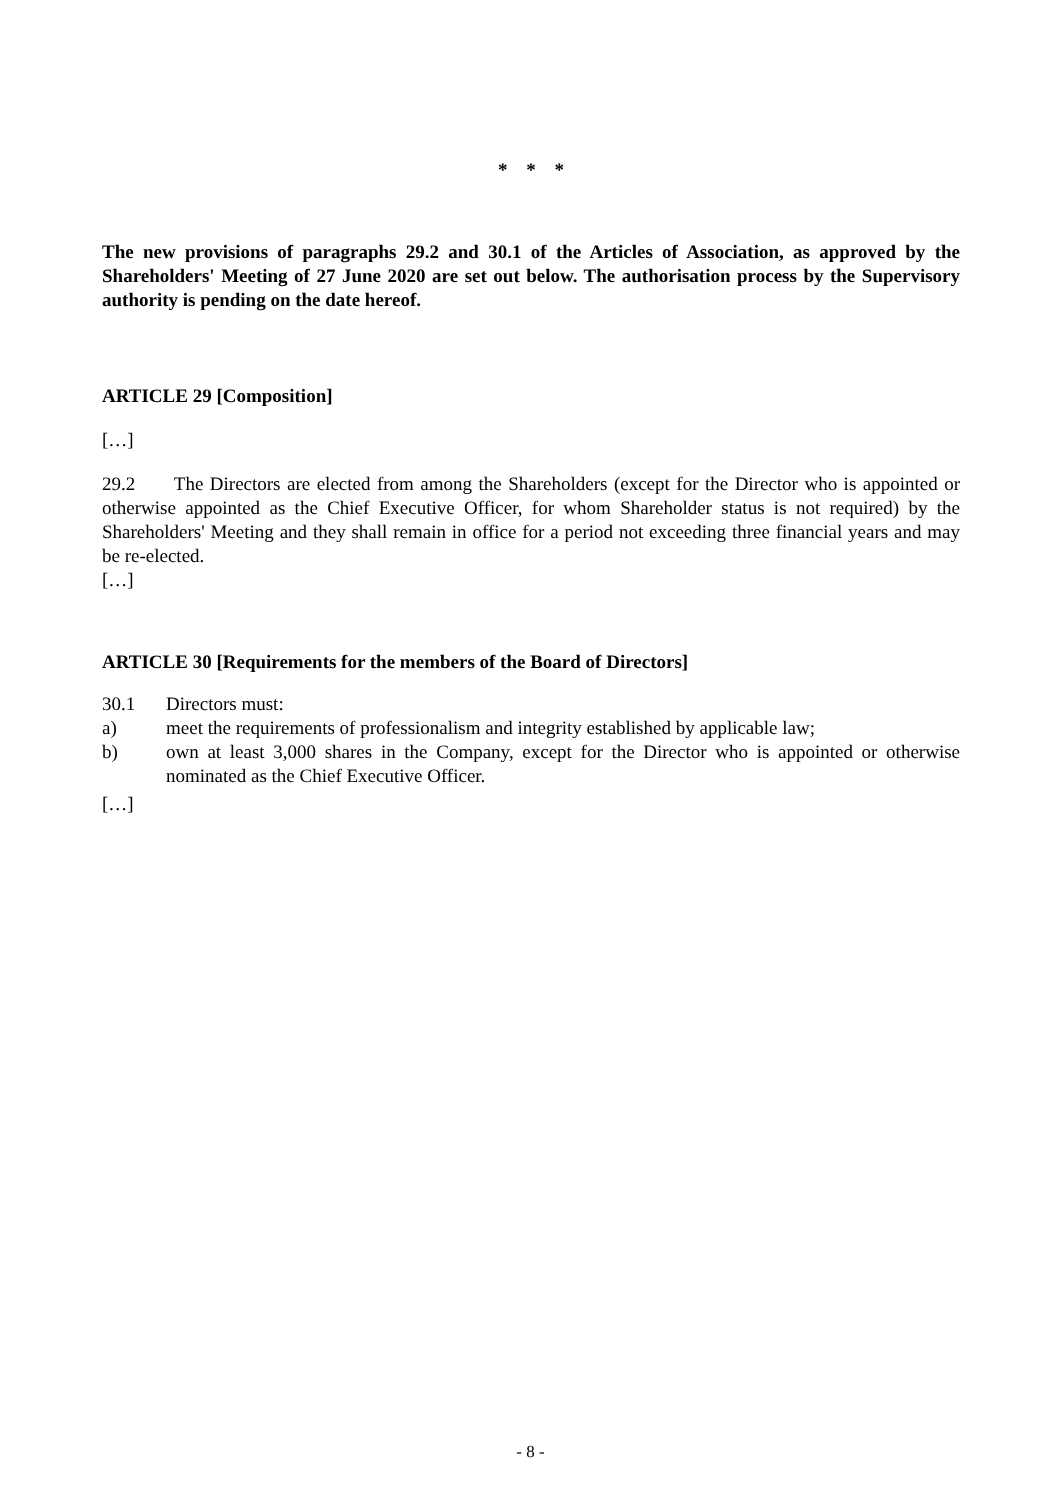* * *
The new provisions of paragraphs 29.2 and 30.1 of the Articles of Association, as approved by the Shareholders' Meeting of 27 June 2020 are set out below. The authorisation process by the Supervisory authority is pending on the date hereof.
ARTICLE 29 [Composition]
[…]
29.2 The Directors are elected from among the Shareholders (except for the Director who is appointed or otherwise appointed as the Chief Executive Officer, for whom Shareholder status is not required) by the Shareholders' Meeting and they shall remain in office for a period not exceeding three financial years and may be re-elected.
[…]
ARTICLE 30 [Requirements for the members of the Board of Directors]
30.1 Directors must:
a) meet the requirements of professionalism and integrity established by applicable law;
b) own at least 3,000 shares in the Company, except for the Director who is appointed or otherwise nominated as the Chief Executive Officer.
[…]
- 8 -